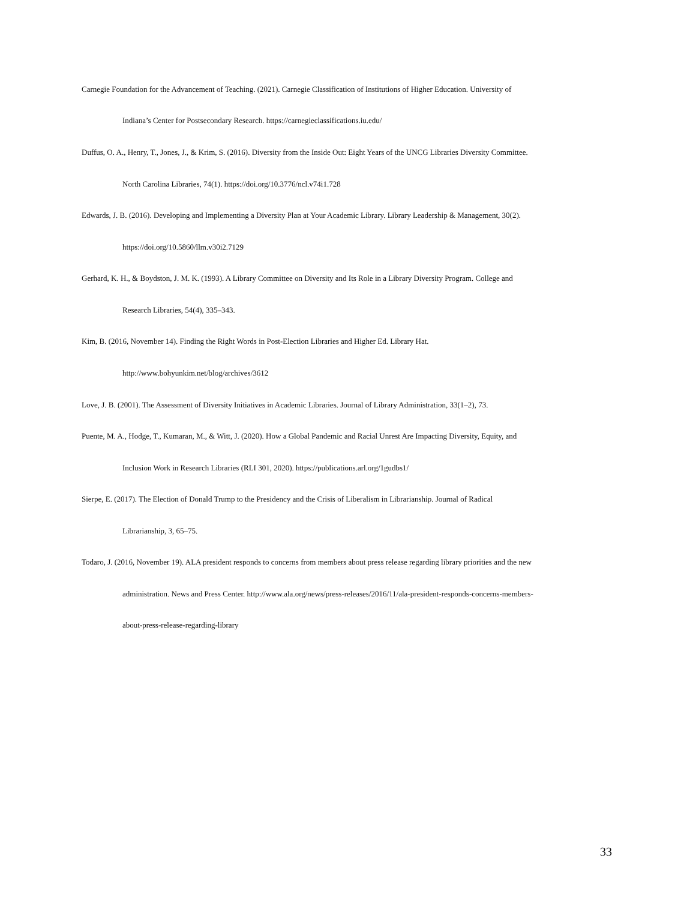Carnegie Foundation for the Advancement of Teaching. (2021). Carnegie Classification of Institutions of Higher Education. University of
Indiana’s Center for Postsecondary Research. https://carnegieclassifications.iu.edu/
Duffus, O. A., Henry, T., Jones, J., & Krim, S. (2016). Diversity from the Inside Out: Eight Years of the UNCG Libraries Diversity Committee.
North Carolina Libraries, 74(1). https://doi.org/10.3776/ncl.v74i1.728
Edwards, J. B. (2016). Developing and Implementing a Diversity Plan at Your Academic Library. Library Leadership & Management, 30(2).
https://doi.org/10.5860/llm.v30i2.7129
Gerhard, K. H., & Boydston, J. M. K. (1993). A Library Committee on Diversity and Its Role in a Library Diversity Program. College and
Research Libraries, 54(4), 335–343.
Kim, B. (2016, November 14). Finding the Right Words in Post-Election Libraries and Higher Ed. Library Hat.
http://www.bohyunkim.net/blog/archives/3612
Love, J. B. (2001). The Assessment of Diversity Initiatives in Academic Libraries. Journal of Library Administration, 33(1–2), 73.
Puente, M. A., Hodge, T., Kumaran, M., & Witt, J. (2020). How a Global Pandemic and Racial Unrest Are Impacting Diversity, Equity, and
Inclusion Work in Research Libraries (RLI 301, 2020). https://publications.arl.org/1gudbs1/
Sierpe, E. (2017). The Election of Donald Trump to the Presidency and the Crisis of Liberalism in Librarianship. Journal of Radical
Librarianship, 3, 65–75.
Todaro, J. (2016, November 19). ALA president responds to concerns from members about press release regarding library priorities and the new
administration. News and Press Center. http://www.ala.org/news/press-releases/2016/11/ala-president-responds-concerns-members-
about-press-release-regarding-library
33